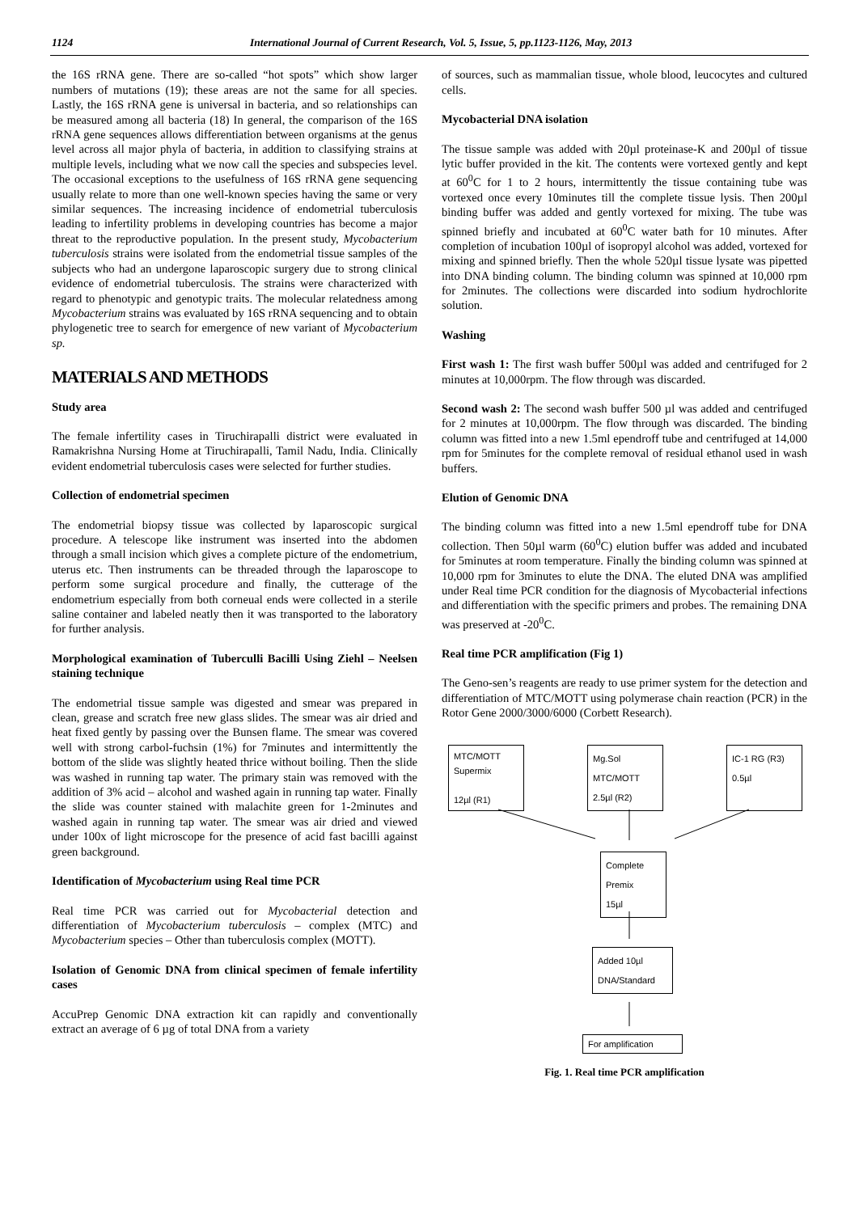1124 International Journal of Current Research, Vol. 5, Issue, 5, pp.1123-1126, May, 2013
the 16S rRNA gene. There are so-called “hot spots” which show larger numbers of mutations (19); these areas are not the same for all species. Lastly, the 16S rRNA gene is universal in bacteria, and so relationships can be measured among all bacteria (18) In general, the comparison of the 16S rRNA gene sequences allows differentiation between organisms at the genus level across all major phyla of bacteria, in addition to classifying strains at multiple levels, including what we now call the species and subspecies level. The occasional exceptions to the usefulness of 16S rRNA gene sequencing usually relate to more than one well-known species having the same or very similar sequences. The increasing incidence of endometrial tuberculosis leading to infertility problems in developing countries has become a major threat to the reproductive population. In the present study, Mycobacterium tuberculosis strains were isolated from the endometrial tissue samples of the subjects who had an undergone laparoscopic surgery due to strong clinical evidence of endometrial tuberculosis. The strains were characterized with regard to phenotypic and genotypic traits. The molecular relatedness among Mycobacterium strains was evaluated by 16S rRNA sequencing and to obtain phylogenetic tree to search for emergence of new variant of Mycobacterium sp.
MATERIALS AND METHODS
Study area
The female infertility cases in Tiruchirapalli district were evaluated in Ramakrishna Nursing Home at Tiruchirapalli, Tamil Nadu, India. Clinically evident endometrial tuberculosis cases were selected for further studies.
Collection of endometrial specimen
The endometrial biopsy tissue was collected by laparoscopic surgical procedure. A telescope like instrument was inserted into the abdomen through a small incision which gives a complete picture of the endometrium, uterus etc. Then instruments can be threaded through the laparoscope to perform some surgical procedure and finally, the cutterage of the endometrium especially from both corneual ends were collected in a sterile saline container and labeled neatly then it was transported to the laboratory for further analysis.
Morphological examination of Tuberculli Bacilli Using Ziehl – Neelsen staining technique
The endometrial tissue sample was digested and smear was prepared in clean, grease and scratch free new glass slides. The smear was air dried and heat fixed gently by passing over the Bunsen flame. The smear was covered well with strong carbol-fuchsin (1%) for 7minutes and intermittently the bottom of the slide was slightly heated thrice without boiling. Then the slide was washed in running tap water. The primary stain was removed with the addition of 3% acid – alcohol and washed again in running tap water. Finally the slide was counter stained with malachite green for 1-2minutes and washed again in running tap water. The smear was air dried and viewed under 100x of light microscope for the presence of acid fast bacilli against green background.
Identification of Mycobacterium using Real time PCR
Real time PCR was carried out for Mycobacterial detection and differentiation of Mycobacterium tuberculosis – complex (MTC) and Mycobacterium species – Other than tuberculosis complex (MOTT).
Isolation of Genomic DNA from clinical specimen of female infertility cases
AccuPrep Genomic DNA extraction kit can rapidly and conventionally extract an average of 6 µg of total DNA from a variety
of sources, such as mammalian tissue, whole blood, leucocytes and cultured cells.
Mycobacterial DNA isolation
The tissue sample was added with 20µl proteinase-K and 200µl of tissue lytic buffer provided in the kit. The contents were vortexed gently and kept at 60<sup>0</sup>C for 1 to 2 hours, intermittently the tissue containing tube was vortexed once every 10minutes till the complete tissue lysis. Then 200µl binding buffer was added and gently vortexed for mixing. The tube was spinned briefly and incubated at 60<sup>0</sup>C water bath for 10 minutes. After completion of incubation 100µl of isopropyl alcohol was added, vortexed for mixing and spinned briefly. Then the whole 520µl tissue lysate was pipetted into DNA binding column. The binding column was spinned at 10,000 rpm for 2minutes. The collections were discarded into sodium hydrochlorite solution.
Washing
First wash 1: The first wash buffer 500µl was added and centrifuged for 2 minutes at 10,000rpm. The flow through was discarded.
Second wash 2: The second wash buffer 500 µl was added and centrifuged for 2 minutes at 10,000rpm. The flow through was discarded. The binding column was fitted into a new 1.5ml ependroff tube and centrifuged at 14,000 rpm for 5minutes for the complete removal of residual ethanol used in wash buffers.
Elution of Genomic DNA
The binding column was fitted into a new 1.5ml ependroff tube for DNA collection. Then 50µl warm (60<sup>0</sup>C) elution buffer was added and incubated for 5minutes at room temperature. Finally the binding column was spinned at 10,000 rpm for 3minutes to elute the DNA. The eluted DNA was amplified under Real time PCR condition for the diagnosis of Mycobacterial infections and differentiation with the specific primers and probes. The remaining DNA was preserved at -20<sup>0</sup>C.
Real time PCR amplification (Fig 1)
The Geno-sen’s reagents are ready to use primer system for the detection and differentiation of MTC/MOTT using polymerase chain reaction (PCR) in the Rotor Gene 2000/3000/6000 (Corbett Research).
MTC/MOTT
Supermix
12µl (R1)
Mg.Sol
MTC/MOTT
2.5µl (R2)
IC-1 RG (R3)
0.5µl
Complete
Premix
15µl
Added 10µl
DNA/Standard
For amplification
Fig. 1. Real time PCR amplification